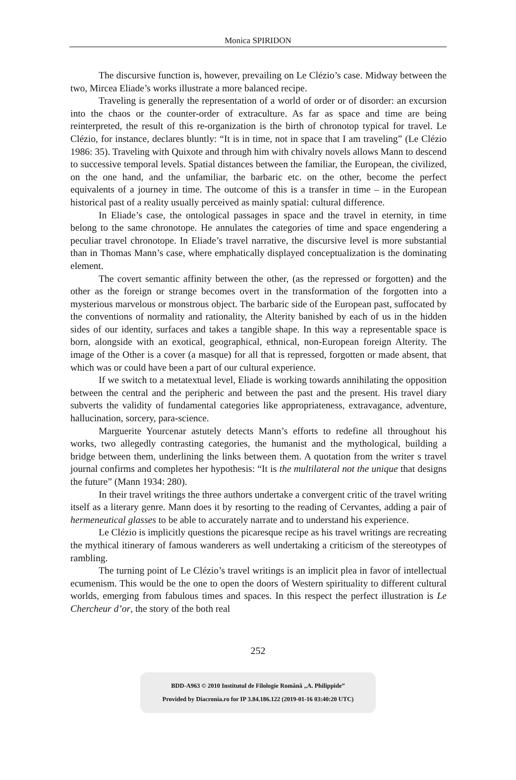Monica SPIRIDON
The discursive function is, however, prevailing on Le Clézio’s case. Midway between the two, Mircea Eliade’s works illustrate a more balanced recipe.
Traveling is generally the representation of a world of order or of disorder: an excursion into the chaos or the counter-order of extraculture. As far as space and time are being reinterpreted, the result of this re-organization is the birth of chronotop typical for travel. Le Clézio, for instance, declares bluntly: “It is in time, not in space that I am traveling” (Le Clézio 1986: 35). Traveling with Quixote and through him with chivalry novels allows Mann to descend to successive temporal levels. Spatial distances between the familiar, the European, the civilized, on the one hand, and the unfamiliar, the barbaric etc. on the other, become the perfect equivalents of a journey in time. The outcome of this is a transfer in time – in the European historical past of a reality usually perceived as mainly spatial: cultural difference.
In Eliade’s case, the ontological passages in space and the travel in eternity, in time belong to the same chronotope. He annulates the categories of time and space engendering a peculiar travel chronotope. In Eliade’s travel narrative, the discursive level is more substantial than in Thomas Mann’s case, where emphatically displayed conceptualization is the dominating element.
The covert semantic affinity between the other, (as the repressed or forgotten) and the other as the foreign or strange becomes overt in the transformation of the forgotten into a mysterious marvelous or monstrous object. The barbaric side of the European past, suffocated by the conventions of normality and rationality, the Alterity banished by each of us in the hidden sides of our identity, surfaces and takes a tangible shape. In this way a representable space is born, alongside with an exotical, geographical, ethnical, non-European foreign Alterity. The image of the Other is a cover (a masque) for all that is repressed, forgotten or made absent, that which was or could have been a part of our cultural experience.
If we switch to a metatextual level, Eliade is working towards annihilating the opposition between the central and the peripheric and between the past and the present. His travel diary subverts the validity of fundamental categories like appropriateness, extravagance, adventure, hallucination, sorcery, para-science.
Marguerite Yourcenar astutely detects Mann’s efforts to redefine all throughout his works, two allegedly contrasting categories, the humanist and the mythological, building a bridge between them, underlining the links between them. A quotation from the writer s travel journal confirms and completes her hypothesis: “It is the multilateral not the unique that designs the future” (Mann 1934: 280).
In their travel writings the three authors undertake a convergent critic of the travel writing itself as a literary genre. Mann does it by resorting to the reading of Cervantes, adding a pair of hermeneutical glasses to be able to accurately narrate and to understand his experience.
Le Clézio is implicitly questions the picaresque recipe as his travel writings are recreating the mythical itinerary of famous wanderers as well undertaking a criticism of the stereotypes of rambling.
The turning point of Le Clézio’s travel writings is an implicit plea in favor of intellectual ecumenism. This would be the one to open the doors of Western spirituality to different cultural worlds, emerging from fabulous times and spaces. In this respect the perfect illustration is Le Chercheur d’or, the story of the both real
252
BDD-A963 © 2010 Institutul de Filologie Română „A. Philippide”
Provided by Diacronia.ro for IP 3.84.186.122 (2019-01-16 03:40:20 UTC)